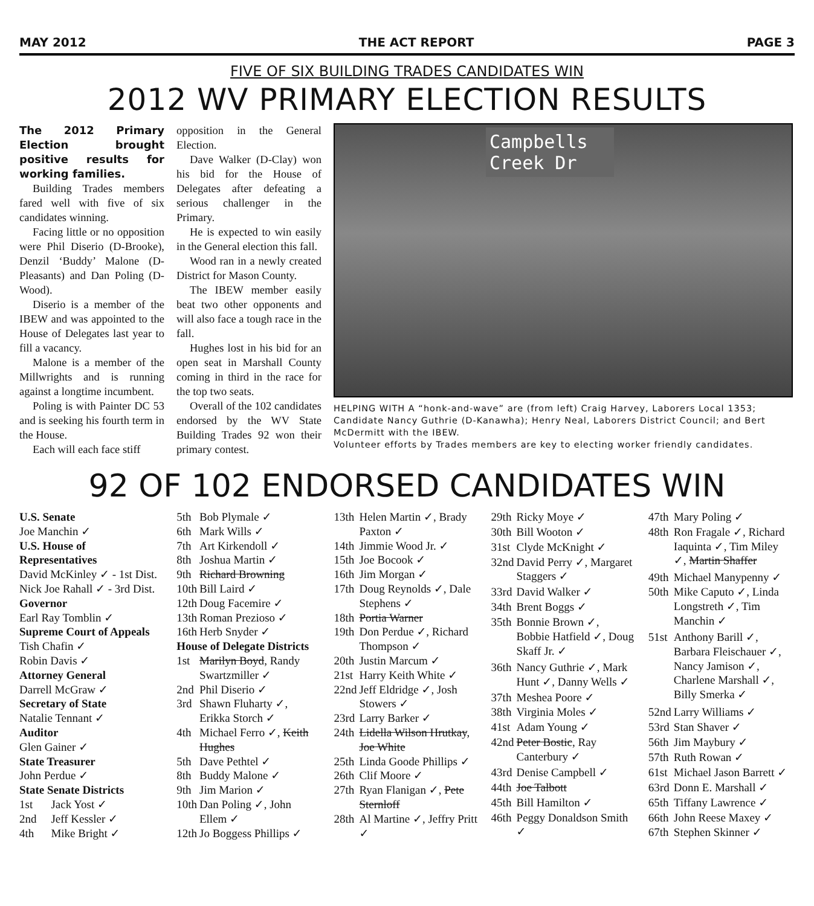MAY 2012 THE ACT REPORT PAGE 3
FIVE OF SIX BUILDING TRADES CANDIDATES WIN
2012 WV PRIMARY ELECTION RESULTS
The 2012 Primary Election brought positive results for working families.
Building Trades members fared well with five of six candidates winning.
Facing little or no opposition were Phil Diserio (D-Brooke), Denzil ‘Buddy’ Malone (D-Pleasants) and Dan Poling (D-Wood).
Diserio is a member of the IBEW and was appointed to the House of Delegates last year to fill a vacancy.
Malone is a member of the Millwrights and is running against a longtime incumbent.
Poling is with Painter DC 53 and is seeking his fourth term in the House.
Each will each face stiff
opposition in the General Election.
Dave Walker (D-Clay) won his bid for the House of Delegates after defeating a serious challenger in the Primary.
He is expected to win easily in the General election this fall.
Wood ran in a newly created District for Mason County.
The IBEW member easily beat two other opponents and will also face a tough race in the fall.
Hughes lost in his bid for an open seat in Marshall County coming in third in the race for the top two seats.
Overall of the 102 candidates endorsed by the WV State Building Trades 92 won their primary contest.
Campbells
Creek Dr
HELPING WITH A “honk-and-wave” are (from left) Craig Harvey, Laborers Local 1353; Candidate Nancy Guthrie (D-Kanawha); Henry Neal, Laborers District Council; and Bert McDermitt with the IBEW.
Volunteer efforts by Trades members are key to electing worker friendly candidates.
92 OF 102 ENDORSED CANDIDATES WIN
| U.S. Senate | |
| Joe Manchin ✓ | |
| U.S. House of Representatives | |
| David McKinley ✓ - 1st Dist. | |
| Nick Joe Rahall ✓ - 3rd Dist. | |
| Governor | |
| Earl Ray Tomblin ✓ | |
| Supreme Court of Appeals | |
| Tish Chafin ✓ | |
| Robin Davis ✓ | |
| Attorney General | |
| Darrell McGraw ✓ | |
| Secretary of State | |
| Natalie Tennant ✓ | |
| Auditor | |
| Glen Gainer ✓ | |
| State Treasurer | |
| John Perdue ✓ | |
| State Senate Districts | |
| 1st | Jack Yost ✓ |
| 2nd | Jeff Kessler ✓ |
| 4th | Mike Bright ✓ |
| 5th | Bob Plymale ✓ |
| 6th | Mark Wills ✓ |
| 7th | Art Kirkendoll ✓ |
| 8th | Joshua Martin ✓ |
| 9th | Richard Browning |
| 10th | Bill Laird ✓ |
| 12th | Doug Facemire ✓ |
| 13th | Roman Prezioso ✓ |
| 16th | Herb Snyder ✓ |
| House of Delegate Districts | |
| 1st | Marilyn Boyd , Randy Swartzmiller ✓ |
| 2nd | Phil Diserio ✓ |
| 3rd | Shawn Fluharty ✓, Erikka Storch ✓ |
| 4th | Michael Ferro ✓, Keith Hughes |
| 5th | Dave Pethtel ✓ |
| 8th | Buddy Malone ✓ |
| 9th | Jim Marion ✓ |
| 10th | Dan Poling ✓, John Ellem ✓ |
| 12th | Jo Boggess Phillips ✓ |
| 13th | Helen Martin ✓, Brady Paxton ✓ |
| 14th | Jimmie Wood Jr. ✓ |
| 15th | Joe Bocook ✓ |
| 16th | Jim Morgan ✓ |
| 17th | Doug Reynolds ✓, Dale Stephens ✓ |
| 18th | Portia Warner |
| 19th | Don Perdue ✓, Richard Thompson ✓ |
| 20th | Justin Marcum ✓ |
| 21st | Harry Keith White ✓ |
| 22nd | Jeff Eldridge ✓, Josh Stowers ✓ |
| 23rd | Larry Barker ✓ |
| 24th | Lidella Wilson Hrutkay , Joe White |
| 25th | Linda Goode Phillips ✓ |
| 26th | Clif Moore ✓ |
| 27th | Ryan Flanigan ✓, Pete Sternloff |
| 28th | Al Martine ✓, Jeffry Pritt ✓ |
| 29th | Ricky Moye ✓ |
| 30th | Bill Wooton ✓ |
| 31st | Clyde McKnight ✓ |
| 32nd | David Perry ✓, Margaret Staggers ✓ |
| 33rd | David Walker ✓ |
| 34th | Brent Boggs ✓ |
| 35th | Bonnie Brown ✓, Bobbie Hatfield ✓, Doug Skaff Jr. ✓ |
| 36th | Nancy Guthrie ✓, Mark Hunt ✓, Danny Wells ✓ |
| 37th | Meshea Poore ✓ |
| 38th | Virginia Moles ✓ |
| 41st | Adam Young ✓ |
| 42nd | Peter Bostic , Ray Canterbury ✓ |
| 43rd | Denise Campbell ✓ |
| 44th | Joe Talbott |
| 45th | Bill Hamilton ✓ |
| 46th | Peggy Donaldson Smith ✓ |
| 47th | Mary Poling ✓ |
| 48th | Ron Fragale ✓, Richard Iaquinta ✓, Tim Miley ✓, Martin Shaffer |
| 49th | Michael Manypenny ✓ |
| 50th | Mike Caputo ✓, Linda Longstreth ✓, Tim Manchin ✓ |
| 51st | Anthony Barill ✓, Barbara Fleischauer ✓, Nancy Jamison ✓, Charlene Marshall ✓, Billy Smerka ✓ |
| 52nd | Larry Williams ✓ |
| 53rd | Stan Shaver ✓ |
| 56th | Jim Maybury ✓ |
| 57th | Ruth Rowan ✓ |
| 61st | Michael Jason Barrett ✓ |
| 63rd | Donn E. Marshall ✓ |
| 65th | Tiffany Lawrence ✓ |
| 66th | John Reese Maxey ✓ |
| 67th | Stephen Skinner ✓ |